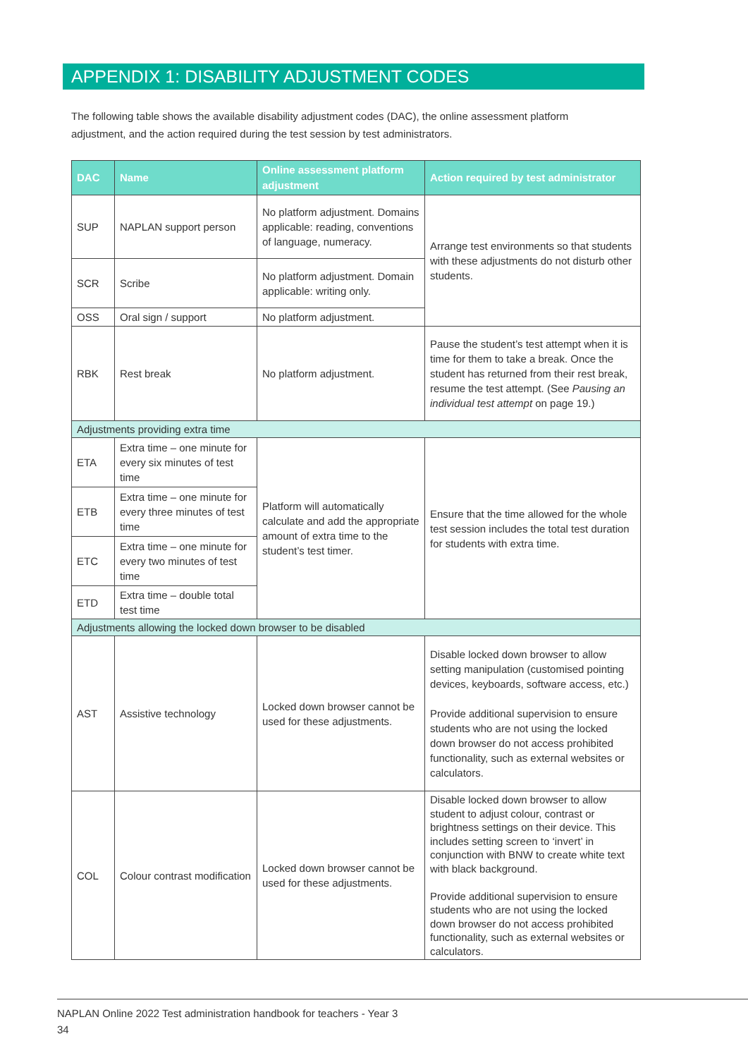APPENDIX 1: DISABILITY ADJUSTMENT CODES
The following table shows the available disability adjustment codes (DAC), the online assessment platform adjustment, and the action required during the test session by test administrators.
| DAC | Name | Online assessment platform adjustment | Action required by test administrator |
| --- | --- | --- | --- |
| SUP | NAPLAN support person | No platform adjustment. Domains applicable: reading, conventions of language, numeracy. | Arrange test environments so that students with these adjustments do not disturb other students. |
| SCR | Scribe | No platform adjustment. Domain applicable: writing only. | |
| OSS | Oral sign / support | No platform adjustment. | |
| RBK | Rest break | No platform adjustment. | Pause the student’s test attempt when it is time for them to take a break. Once the student has returned from their rest break, resume the test attempt. (See Pausing an individual test attempt on page 19.) |
| Adjustments providing extra time | | | |
| ETA | Extra time – one minute for every six minutes of test time | Platform will automatically calculate and add the appropriate amount of extra time to the student’s test timer. | Ensure that the time allowed for the whole test session includes the total test duration for students with extra time. |
| ETB | Extra time – one minute for every three minutes of test time | | |
| ETC | Extra time – one minute for every two minutes of test time | | |
| ETD | Extra time – double total test time | | |
| Adjustments allowing the locked down browser to be disabled | | | |
| AST | Assistive technology | Locked down browser cannot be used for these adjustments. | Disable locked down browser to allow setting manipulation (customised pointing devices, keyboards, software access, etc.) Provide additional supervision to ensure students who are not using the locked down browser do not access prohibited functionality, such as external websites or calculators. |
| COL | Colour contrast modification | Locked down browser cannot be used for these adjustments. | Disable locked down browser to allow student to adjust colour, contrast or brightness settings on their device. This includes setting screen to ‘invert’ in conjunction with BNW to create white text with black background. Provide additional supervision to ensure students who are not using the locked down browser do not access prohibited functionality, such as external websites or calculators. |
NAPLAN Online 2022 Test administration handbook for teachers - Year 3
34